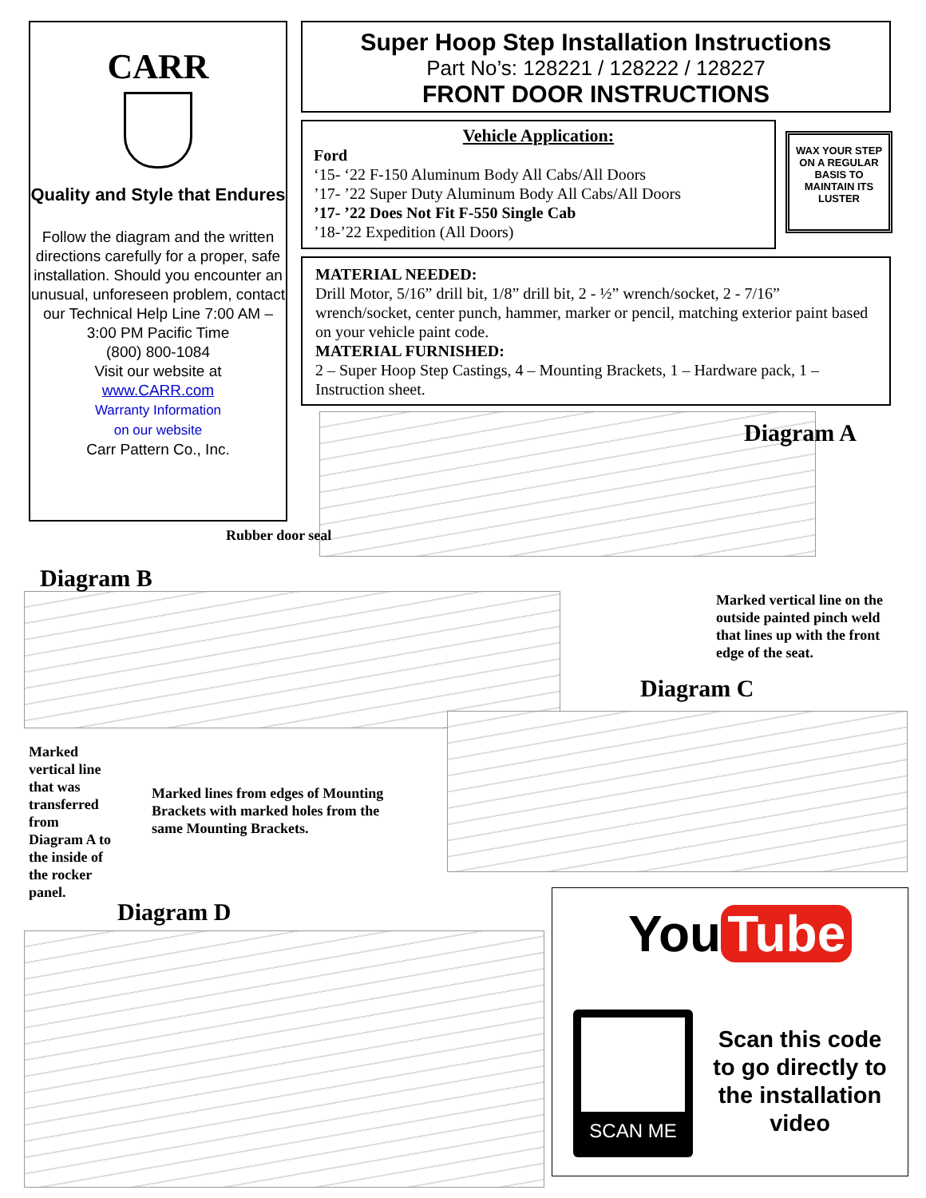CARR
Quality and Style that Endures
Follow the diagram and the written directions carefully for a proper, safe installation. Should you encounter an unusual, unforeseen problem, contact our Technical Help Line 7:00 AM – 3:00 PM Pacific Time
(800) 800-1084
Visit our website at
www.CARR.com
Warranty Information
on our website
Carr Pattern Co., Inc.
Super Hoop Step Installation Instructions
Part No’s: 128221 / 128222 / 128227
FRONT DOOR INSTRUCTIONS
Vehicle Application:
Ford
‘15- ‘22 F-150 Aluminum Body All Cabs/All Doors
’17- ’22 Super Duty Aluminum Body All Cabs/All Doors
’17- ’22 Does Not Fit F-550 Single Cab
’18-’22 Expedition (All Doors)
WAX YOUR STEP ON A REGULAR BASIS TO MAINTAIN ITS LUSTER
MATERIAL NEEDED:
Drill Motor, 5/16” drill bit, 1/8” drill bit, 2 - ½” wrench/socket, 2 - 7/16” wrench/socket, center punch, hammer, marker or pencil, matching exterior paint based on your vehicle paint code.
MATERIAL FURNISHED:
2 – Super Hoop Step Castings, 4 – Mounting Brackets, 1 – Hardware pack, 1 – Instruction sheet.
Diagram A
Rubber door seal
Diagram B
Marked vertical line on the
outside painted pinch weld
that lines up with the front
edge of the seat.
Diagram C
Marked
vertical line
that was
transferred
from
Diagram A to
the inside of
the rocker
panel.
Marked lines from edges of Mounting
Brackets with marked holes from the
same Mounting Brackets.
Diagram D
You Tube
SCAN ME
Scan this code to go directly to the installation video